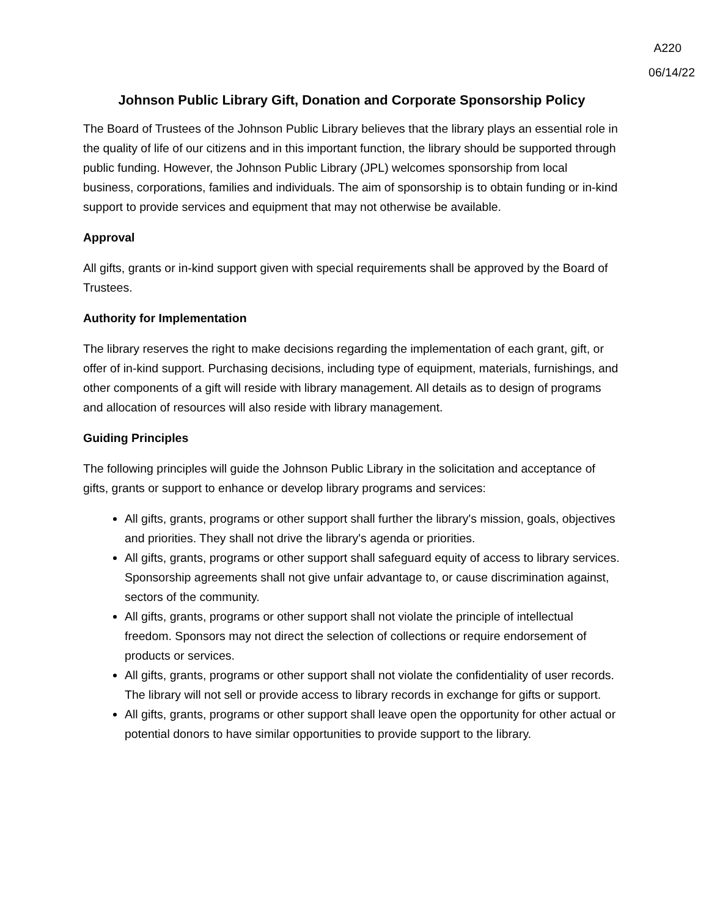A220
06/14/22
Johnson Public Library Gift, Donation and Corporate Sponsorship Policy
The Board of Trustees of the Johnson Public Library believes that the library plays an essential role in the quality of life of our citizens and in this important function, the library should be supported through public funding. However, the Johnson Public Library (JPL) welcomes sponsorship from local business, corporations, families and individuals. The aim of sponsorship is to obtain funding or in-kind support to provide services and equipment that may not otherwise be available.
Approval
All gifts, grants or in-kind support given with special requirements shall be approved by the Board of Trustees.
Authority for Implementation
The library reserves the right to make decisions regarding the implementation of each grant, gift, or offer of in-kind support. Purchasing decisions, including type of equipment, materials, furnishings, and other components of a gift will reside with library management. All details as to design of programs and allocation of resources will also reside with library management.
Guiding Principles
The following principles will guide the Johnson Public Library in the solicitation and acceptance of gifts, grants or support to enhance or develop library programs and services:
All gifts, grants, programs or other support shall further the library's mission, goals, objectives and priorities. They shall not drive the library's agenda or priorities.
All gifts, grants, programs or other support shall safeguard equity of access to library services. Sponsorship agreements shall not give unfair advantage to, or cause discrimination against, sectors of the community.
All gifts, grants, programs or other support shall not violate the principle of intellectual freedom. Sponsors may not direct the selection of collections or require endorsement of products or services.
All gifts, grants, programs or other support shall not violate the confidentiality of user records. The library will not sell or provide access to library records in exchange for gifts or support.
All gifts, grants, programs or other support shall leave open the opportunity for other actual or potential donors to have similar opportunities to provide support to the library.